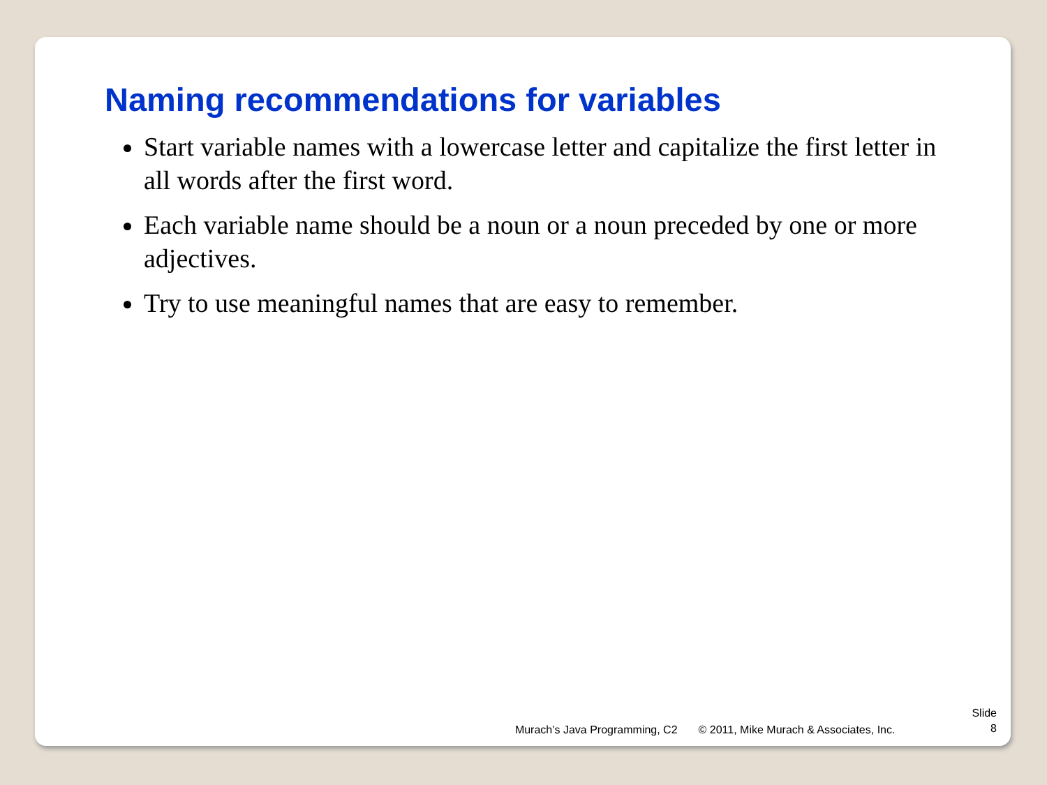Naming recommendations for variables
Start variable names with a lowercase letter and capitalize the first letter in all words after the first word.
Each variable name should be a noun or a noun preceded by one or more adjectives.
Try to use meaningful names that are easy to remember.
Murach’s Java Programming, C2 © 2011, Mike Murach & Associates, Inc.
Slide
8